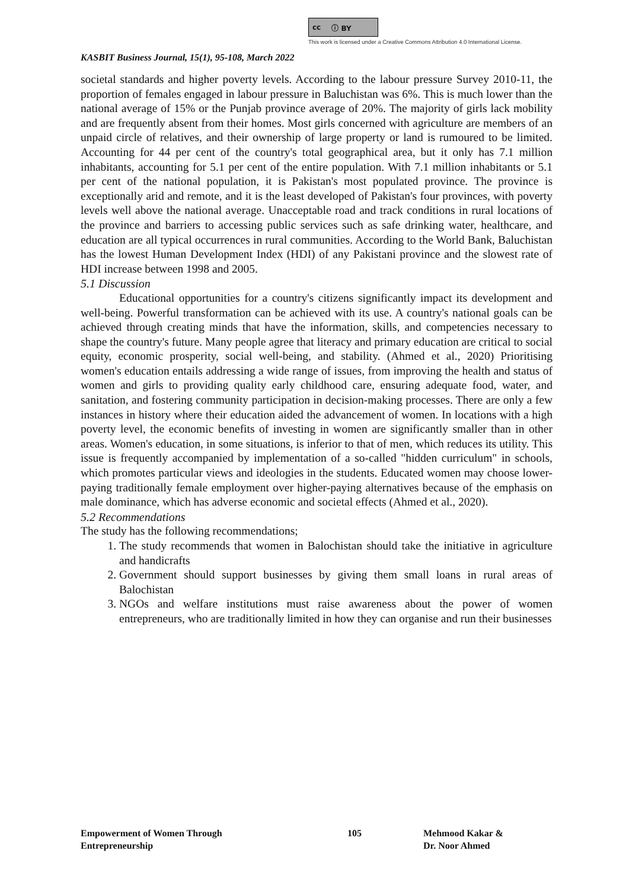cc ⓘ BY
This work is licensed under a Creative Commons Attribution 4.0 International License.
KASBIT Business Journal, 15(1), 95-108, March 2022
societal standards and higher poverty levels. According to the labour pressure Survey 2010-11, the proportion of females engaged in labour pressure in Baluchistan was 6%. This is much lower than the national average of 15% or the Punjab province average of 20%. The majority of girls lack mobility and are frequently absent from their homes. Most girls concerned with agriculture are members of an unpaid circle of relatives, and their ownership of large property or land is rumoured to be limited. Accounting for 44 per cent of the country's total geographical area, but it only has 7.1 million inhabitants, accounting for 5.1 per cent of the entire population. With 7.1 million inhabitants or 5.1 per cent of the national population, it is Pakistan's most populated province. The province is exceptionally arid and remote, and it is the least developed of Pakistan's four provinces, with poverty levels well above the national average. Unacceptable road and track conditions in rural locations of the province and barriers to accessing public services such as safe drinking water, healthcare, and education are all typical occurrences in rural communities. According to the World Bank, Baluchistan has the lowest Human Development Index (HDI) of any Pakistani province and the slowest rate of HDI increase between 1998 and 2005.
5.1 Discussion
Educational opportunities for a country's citizens significantly impact its development and well-being. Powerful transformation can be achieved with its use. A country's national goals can be achieved through creating minds that have the information, skills, and competencies necessary to shape the country's future. Many people agree that literacy and primary education are critical to social equity, economic prosperity, social well-being, and stability. (Ahmed et al., 2020) Prioritising women's education entails addressing a wide range of issues, from improving the health and status of women and girls to providing quality early childhood care, ensuring adequate food, water, and sanitation, and fostering community participation in decision-making processes. There are only a few instances in history where their education aided the advancement of women. In locations with a high poverty level, the economic benefits of investing in women are significantly smaller than in other areas. Women's education, in some situations, is inferior to that of men, which reduces its utility. This issue is frequently accompanied by implementation of a so-called "hidden curriculum" in schools, which promotes particular views and ideologies in the students. Educated women may choose lower-paying traditionally female employment over higher-paying alternatives because of the emphasis on male dominance, which has adverse economic and societal effects (Ahmed et al., 2020).
5.2 Recommendations
The study has the following recommendations;
1. The study recommends that women in Balochistan should take the initiative in agriculture and handicrafts
2. Government should support businesses by giving them small loans in rural areas of Balochistan
3. NGOs and welfare institutions must raise awareness about the power of women entrepreneurs, who are traditionally limited in how they can organise and run their businesses
Empowerment of Women Through
Entrepreneurship
105 Mehmood Kakar &
Dr. Noor Ahmed